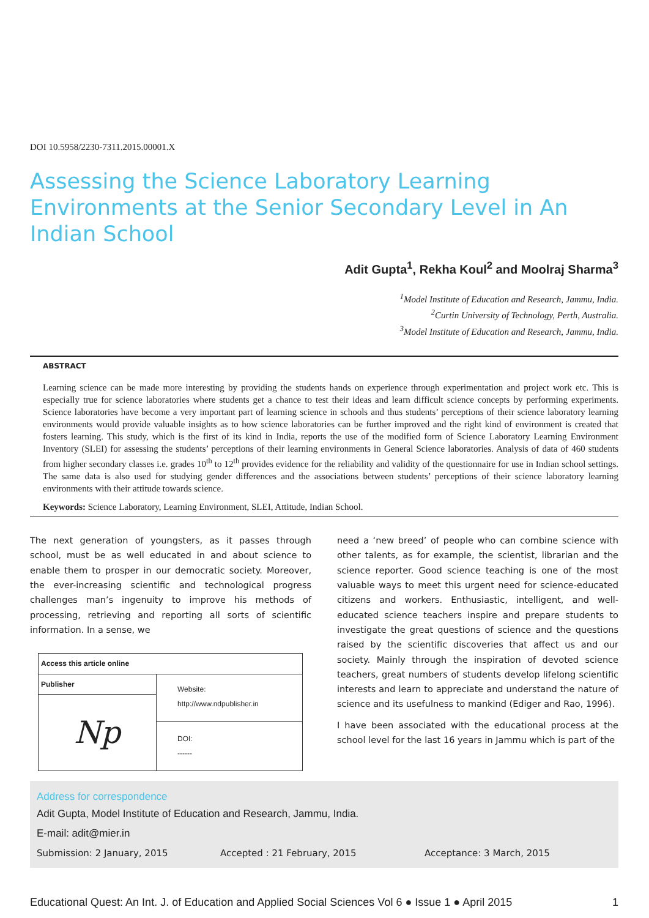DOI 10.5958/2230-7311.2015.00001.X
Assessing the Science Laboratory Learning Environments at the Senior Secondary Level in An Indian School
Adit Gupta<sup>1</sup>, Rekha Koul<sup>2</sup> and Moolraj Sharma<sup>3</sup>
<sup>1</sup> Model Institute of Education and Research, Jammu, India.
<sup>2</sup> Curtin University of Technology, Perth, Australia.
<sup>3</sup> Model Institute of Education and Research, Jammu, India.
ABSTRACT
Learning science can be made more interesting by providing the students hands on experience through experimentation and project work etc. This is especially true for science laboratories where students get a chance to test their ideas and learn difficult science concepts by performing experiments. Science laboratories have become a very important part of learning science in schools and thus students’ perceptions of their science laboratory learning environments would provide valuable insights as to how science laboratories can be further improved and the right kind of environment is created that fosters learning. This study, which is the first of its kind in India, reports the use of the modified form of Science Laboratory Learning Environment Inventory (SLEI) for assessing the students’ perceptions of their learning environments in General Science laboratories. Analysis of data of 460 students from higher secondary classes i.e. grades 10<sup>th</sup> to 12<sup>th</sup> provides evidence for the reliability and validity of the questionnaire for use in Indian school settings. The same data is also used for studying gender differences and the associations between students’ perceptions of their science laboratory learning environments with their attitude towards science.
Keywords: Science Laboratory, Learning Environment, SLEI, Attitude, Indian School.
The next generation of youngsters, as it passes through school, must be as well educated in and about science to enable them to prosper in our democratic society. Moreover, the ever-increasing scientific and technological progress challenges man’s ingenuity to improve his methods of processing, retrieving and reporting all sorts of scientific information. In a sense, we
| Access this article online | |
| --- | --- |
| Publisher | Website: http://www.ndpublisher.in |
| Np | |
| | DOI: ------ |
need a ‘new breed’ of people who can combine science with other talents, as for example, the scientist, librarian and the science reporter. Good science teaching is one of the most valuable ways to meet this urgent need for science-educated citizens and workers. Enthusiastic, intelligent, and well-educated science teachers inspire and prepare students to investigate the great questions of science and the questions raised by the scientific discoveries that affect us and our society. Mainly through the inspiration of devoted science teachers, great numbers of students develop lifelong scientific interests and learn to appreciate and understand the nature of science and its usefulness to mankind (Ediger and Rao, 1996).
I have been associated with the educational process at the school level for the last 16 years in Jammu which is part of the
Address for correspondence
Adit Gupta, Model Institute of Education and Research, Jammu, India.
E-mail: adit@mier.in
Submission: 2 January, 2015 Accepted : 21 February, 2015 Acceptance: 3 March, 2015
Educational Quest: An Int. J. of Education and Applied Social Sciences Vol 6 ● Issue 1 ● April 2015 1